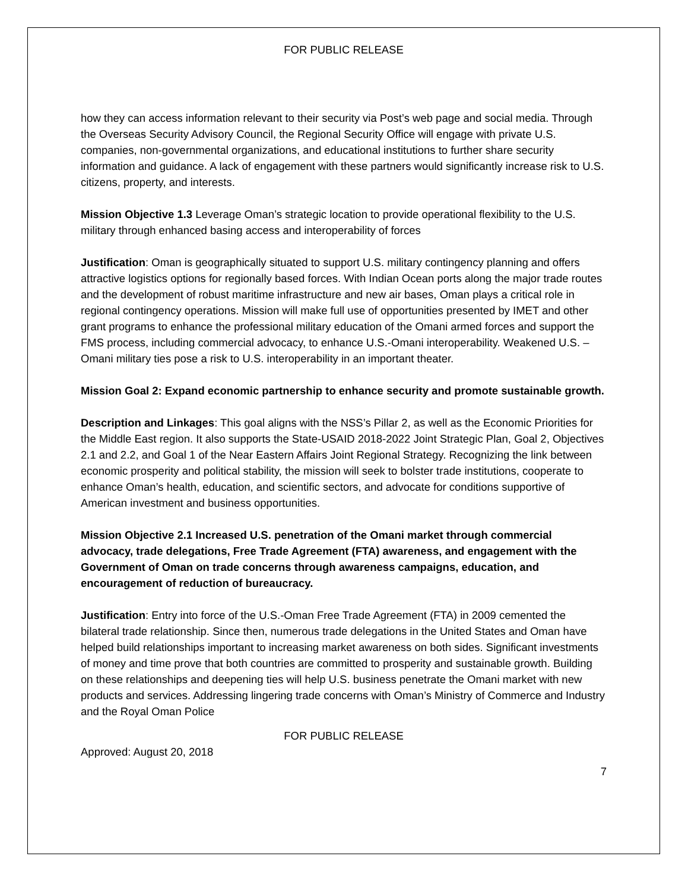FOR PUBLIC RELEASE
how they can access information relevant to their security via Post’s web page and social media. Through the Overseas Security Advisory Council, the Regional Security Office will engage with private U.S. companies, non-governmental organizations, and educational institutions to further share security information and guidance. A lack of engagement with these partners would significantly increase risk to U.S. citizens, property, and interests.
Mission Objective 1.3 Leverage Oman’s strategic location to provide operational flexibility to the U.S. military through enhanced basing access and interoperability of forces
Justification: Oman is geographically situated to support U.S. military contingency planning and offers attractive logistics options for regionally based forces. With Indian Ocean ports along the major trade routes and the development of robust maritime infrastructure and new air bases, Oman plays a critical role in regional contingency operations. Mission will make full use of opportunities presented by IMET and other grant programs to enhance the professional military education of the Omani armed forces and support the FMS process, including commercial advocacy, to enhance U.S.-Omani interoperability. Weakened U.S. – Omani military ties pose a risk to U.S. interoperability in an important theater.
Mission Goal 2: Expand economic partnership to enhance security and promote sustainable growth.
Description and Linkages: This goal aligns with the NSS’s Pillar 2, as well as the Economic Priorities for the Middle East region. It also supports the State-USAID 2018-2022 Joint Strategic Plan, Goal 2, Objectives 2.1 and 2.2, and Goal 1 of the Near Eastern Affairs Joint Regional Strategy. Recognizing the link between economic prosperity and political stability, the mission will seek to bolster trade institutions, cooperate to enhance Oman’s health, education, and scientific sectors, and advocate for conditions supportive of American investment and business opportunities.
Mission Objective 2.1 Increased U.S. penetration of the Omani market through commercial advocacy, trade delegations, Free Trade Agreement (FTA) awareness, and engagement with the Government of Oman on trade concerns through awareness campaigns, education, and encouragement of reduction of bureaucracy.
Justification: Entry into force of the U.S.-Oman Free Trade Agreement (FTA) in 2009 cemented the bilateral trade relationship. Since then, numerous trade delegations in the United States and Oman have helped build relationships important to increasing market awareness on both sides. Significant investments of money and time prove that both countries are committed to prosperity and sustainable growth. Building on these relationships and deepening ties will help U.S. business penetrate the Omani market with new products and services. Addressing lingering trade concerns with Oman’s Ministry of Commerce and Industry and the Royal Oman Police
FOR PUBLIC RELEASE
Approved: August 20, 2018
7